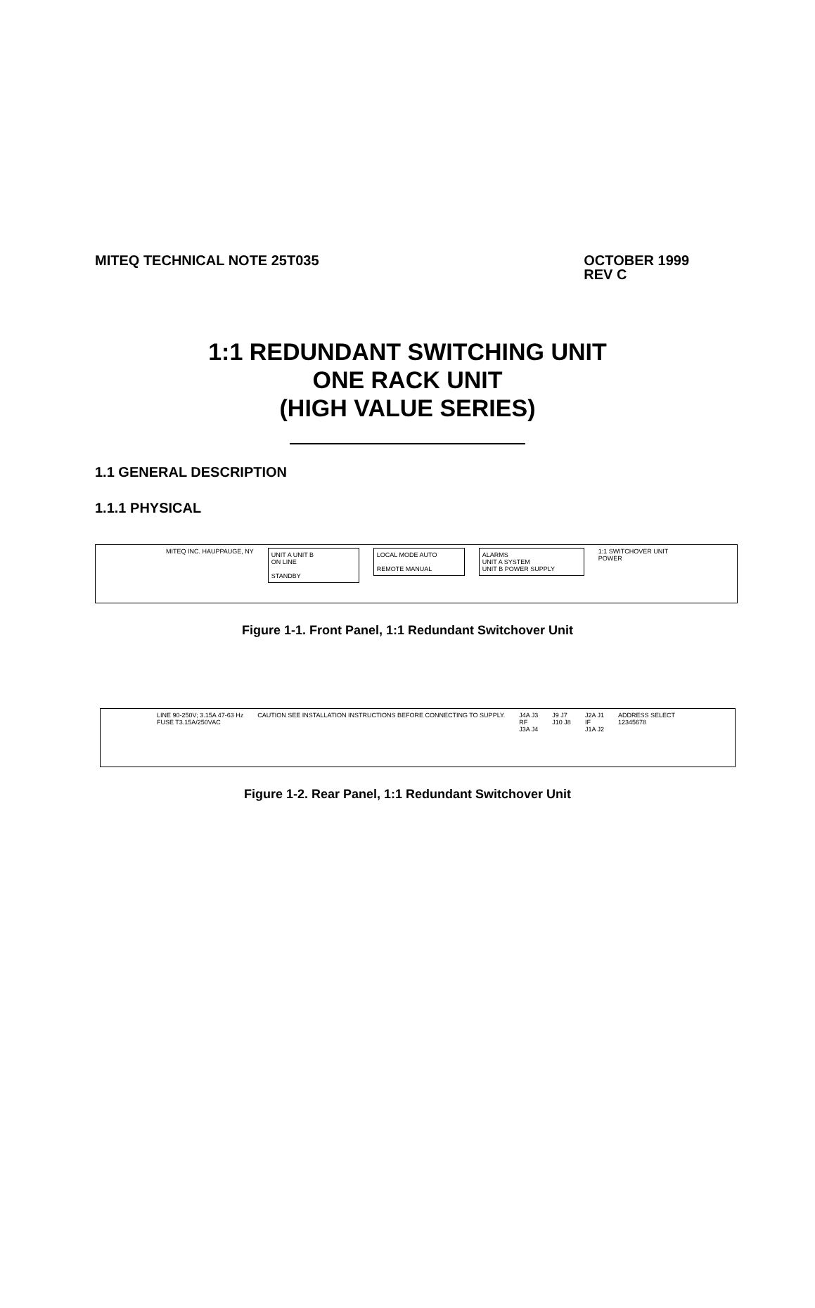MITEQ TECHNICAL NOTE 25T035 OCTOBER 1999
REV C
1:1 REDUNDANT SWITCHING UNIT
ONE RACK UNIT
(HIGH VALUE SERIES)
1.1 GENERAL DESCRIPTION
1.1.1 PHYSICAL
MITEQ INC. HAUPPAUGE, NY
UNIT A UNIT B
ON LINE
STANDBY
LOCAL MODE AUTO
REMOTE MANUAL
ALARMS
UNIT A SYSTEM
UNIT B POWER SUPPLY
1:1 SWITCHOVER UNIT
POWER
Figure 1-1. Front Panel, 1:1 Redundant Switchover Unit
LINE 90-250V; 3.15A 47-63 Hz
FUSE T3.15A/250VAC
CAUTION SEE INSTALLATION INSTRUCTIONS BEFORE CONNECTING TO SUPPLY.
J4A J3
RF
J3A J4
J9 J7
J10 J8
J2A J1
IF
J1A J2
ADDRESS SELECT
12345678
Figure 1-2. Rear Panel, 1:1 Redundant Switchover Unit